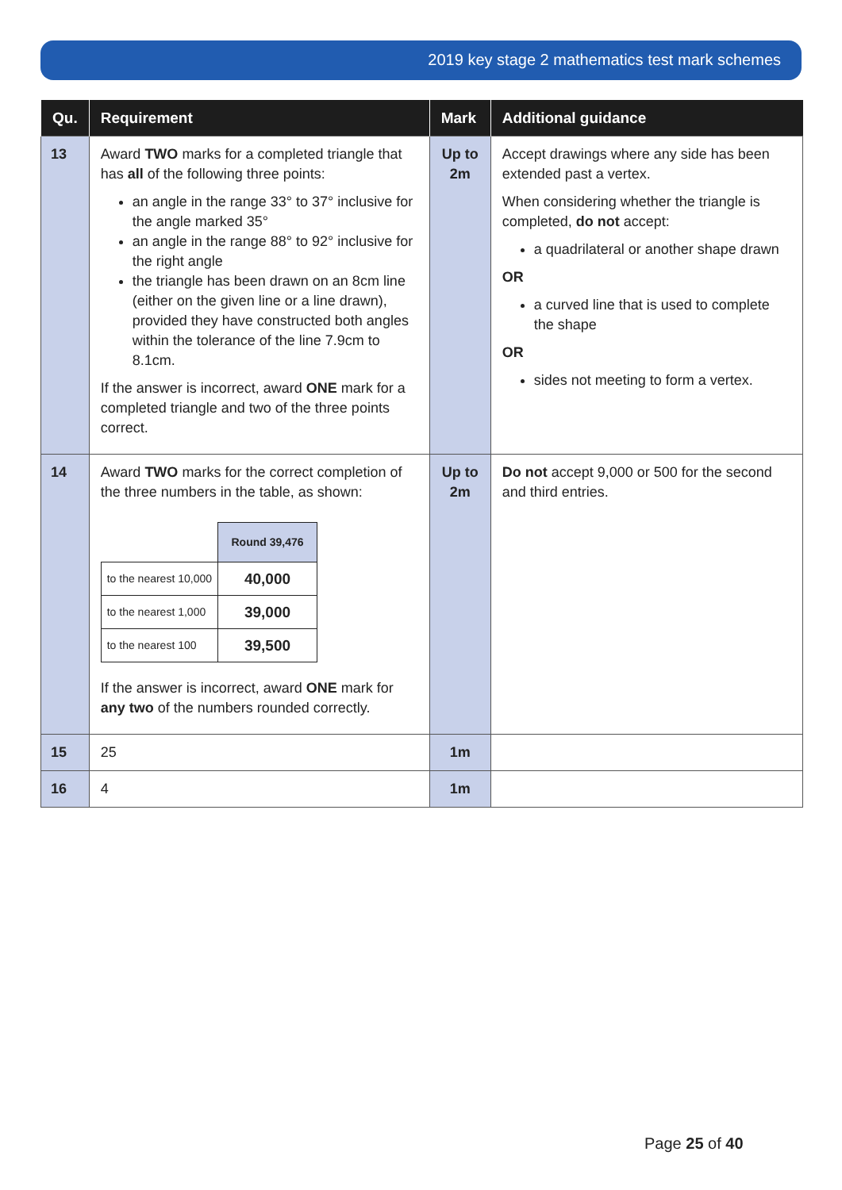2019 key stage 2 mathematics test mark schemes
| Qu. | Requirement | Mark | Additional guidance |
| --- | --- | --- | --- |
| 13 | Award TWO marks for a completed triangle that has all of the following three points: an angle in the range 33° to 37° inclusive for the angle marked 35° an angle in the range 88° to 92° inclusive for the right angle the triangle has been drawn on an 8cm line (either on the given line or a line drawn), provided they have constructed both angles within the tolerance of the line 7.9cm to 8.1cm. If the answer is incorrect, award ONE mark for a completed triangle and two of the three points correct. | Up to 2m | Accept drawings where any side has been extended past a vertex. When considering whether the triangle is completed, do not accept: a quadrilateral or another shape drawn OR a curved line that is used to complete the shape OR sides not meeting to form a vertex. |
| 14 | Award TWO marks for the correct completion of the three numbers in the table, as shown: / / Round 39,476 / / to the nearest 10,000 / 40,000 / / to the nearest 1,000 / 39,000 / / to the nearest 100 / 39,500 / If the answer is incorrect, award ONE mark for any two of the numbers rounded correctly. | Up to 2m | Do not accept 9,000 or 500 for the second and third entries. |
| 15 | 25 | 1m | |
| 16 | 4 | 1m | |
Page 25 of 40